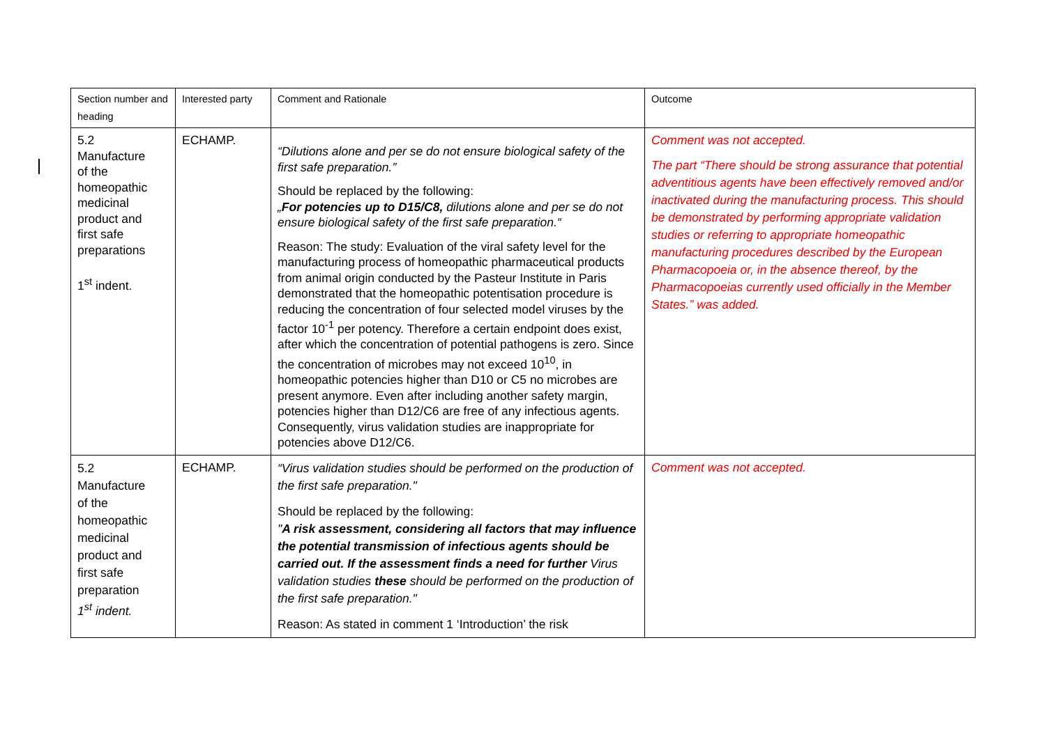| Section number and heading | Interested party | Comment and Rationale | Outcome |
| 5.2 Manufacture of the homeopathic medicinal product and first safe preparations 1<sup>st</sup> indent. | ECHAMP. | “Dilutions alone and per se do not ensure biological safety of the first safe preparation.” Should be replaced by the following: „ For potencies up to D15/C8, dilutions alone and per se do not ensure biological safety of the first safe preparation.“ Reason: The study: Evaluation of the viral safety level for the manufacturing process of homeopathic pharmaceutical products from animal origin conducted by the Pasteur Institute in Paris demonstrated that the homeopathic potentisation procedure is reducing the concentration of four selected model viruses by the factor 10<sup>-1</sup> per potency. Therefore a certain endpoint does exist, after which the concentration of potential pathogens is zero. Since the concentration of microbes may not exceed 10<sup>10</sup>, in homeopathic potencies higher than D10 or C5 no microbes are present anymore. Even after including another safety margin, potencies higher than D12/C6 are free of any infectious agents. Consequently, virus validation studies are inappropriate for potencies above D12/C6. | Comment was not accepted. The part “There should be strong assurance that potential adventitious agents have been effectively removed and/or inactivated during the manufacturing process. This should be demonstrated by performing appropriate validation studies or referring to appropriate homeopathic manufacturing procedures described by the European Pharmacopoeia or, in the absence thereof, by the Pharmacopoeias currently used officially in the Member States.” was added. |
| 5.2 Manufacture of the homeopathic medicinal product and first safe preparation 1<sup>st</sup> indent. | ECHAMP. | “Virus validation studies should be performed on the production of the first safe preparation." Should be replaced by the following: " A risk assessment, considering all factors that may influence the potential transmission of infectious agents should be carried out. If the assessment finds a need for further Virus validation studies these should be performed on the production of the first safe preparation." Reason: As stated in comment 1 ‘Introduction’ the risk | Comment was not accepted. |